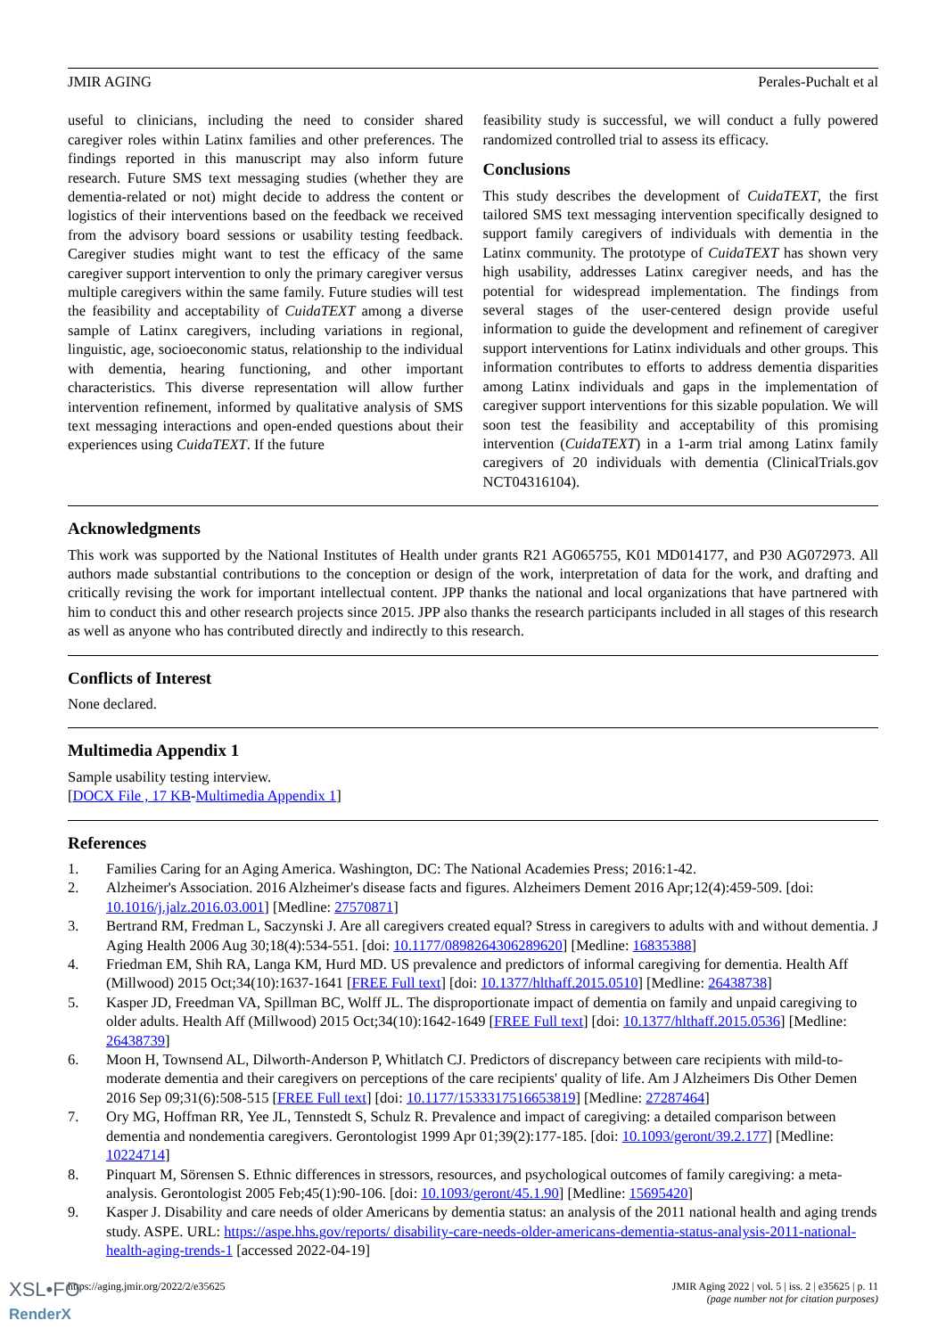JMIR AGING Perales-Puchalt et al
useful to clinicians, including the need to consider shared caregiver roles within Latinx families and other preferences. The findings reported in this manuscript may also inform future research. Future SMS text messaging studies (whether they are dementia-related or not) might decide to address the content or logistics of their interventions based on the feedback we received from the advisory board sessions or usability testing feedback. Caregiver studies might want to test the efficacy of the same caregiver support intervention to only the primary caregiver versus multiple caregivers within the same family. Future studies will test the feasibility and acceptability of CuidaTEXT among a diverse sample of Latinx caregivers, including variations in regional, linguistic, age, socioeconomic status, relationship to the individual with dementia, hearing functioning, and other important characteristics. This diverse representation will allow further intervention refinement, informed by qualitative analysis of SMS text messaging interactions and open-ended questions about their experiences using CuidaTEXT. If the future
feasibility study is successful, we will conduct a fully powered randomized controlled trial to assess its efficacy.
Conclusions
This study describes the development of CuidaTEXT, the first tailored SMS text messaging intervention specifically designed to support family caregivers of individuals with dementia in the Latinx community. The prototype of CuidaTEXT has shown very high usability, addresses Latinx caregiver needs, and has the potential for widespread implementation. The findings from several stages of the user-centered design provide useful information to guide the development and refinement of caregiver support interventions for Latinx individuals and other groups. This information contributes to efforts to address dementia disparities among Latinx individuals and gaps in the implementation of caregiver support interventions for this sizable population. We will soon test the feasibility and acceptability of this promising intervention (CuidaTEXT) in a 1-arm trial among Latinx family caregivers of 20 individuals with dementia (ClinicalTrials.gov NCT04316104).
Acknowledgments
This work was supported by the National Institutes of Health under grants R21 AG065755, K01 MD014177, and P30 AG072973. All authors made substantial contributions to the conception or design of the work, interpretation of data for the work, and drafting and critically revising the work for important intellectual content. JPP thanks the national and local organizations that have partnered with him to conduct this and other research projects since 2015. JPP also thanks the research participants included in all stages of this research as well as anyone who has contributed directly and indirectly to this research.
Conflicts of Interest
None declared.
Multimedia Appendix 1
Sample usability testing interview.
[DOCX File , 17 KB-Multimedia Appendix 1]
References
1. Families Caring for an Aging America. Washington, DC: The National Academies Press; 2016:1-42.
2. Alzheimer's Association. 2016 Alzheimer's disease facts and figures. Alzheimers Dement 2016 Apr;12(4):459-509. [doi: 10.1016/j.jalz.2016.03.001] [Medline: 27570871]
3. Bertrand RM, Fredman L, Saczynski J. Are all caregivers created equal? Stress in caregivers to adults with and without dementia. J Aging Health 2006 Aug 30;18(4):534-551. [doi: 10.1177/0898264306289620] [Medline: 16835388]
4. Friedman EM, Shih RA, Langa KM, Hurd MD. US prevalence and predictors of informal caregiving for dementia. Health Aff (Millwood) 2015 Oct;34(10):1637-1641 [FREE Full text] [doi: 10.1377/hlthaff.2015.0510] [Medline: 26438738]
5. Kasper JD, Freedman VA, Spillman BC, Wolff JL. The disproportionate impact of dementia on family and unpaid caregiving to older adults. Health Aff (Millwood) 2015 Oct;34(10):1642-1649 [FREE Full text] [doi: 10.1377/hlthaff.2015.0536] [Medline: 26438739]
6. Moon H, Townsend AL, Dilworth-Anderson P, Whitlatch CJ. Predictors of discrepancy between care recipients with mild-to-moderate dementia and their caregivers on perceptions of the care recipients' quality of life. Am J Alzheimers Dis Other Demen 2016 Sep 09;31(6):508-515 [FREE Full text] [doi: 10.1177/1533317516653819] [Medline: 27287464]
7. Ory MG, Hoffman RR, Yee JL, Tennstedt S, Schulz R. Prevalence and impact of caregiving: a detailed comparison between dementia and nondementia caregivers. Gerontologist 1999 Apr 01;39(2):177-185. [doi: 10.1093/geront/39.2.177] [Medline: 10224714]
8. Pinquart M, Sörensen S. Ethnic differences in stressors, resources, and psychological outcomes of family caregiving: a meta-analysis. Gerontologist 2005 Feb;45(1):90-106. [doi: 10.1093/geront/45.1.90] [Medline: 15695420]
9. Kasper J. Disability and care needs of older Americans by dementia status: an analysis of the 2011 national health and aging trends study. ASPE. URL: https://aspe.hhs.gov/reports/ disability-care-needs-older-americans-dementia-status-analysis-2011-national-health-aging-trends-1 [accessed 2022-04-19]
https://aging.jmir.org/2022/2/e35625 JMIR Aging 2022 | vol. 5 | iss. 2 | e35625 | p. 11
(page number not for citation purposes)
XSL•FO
RenderX